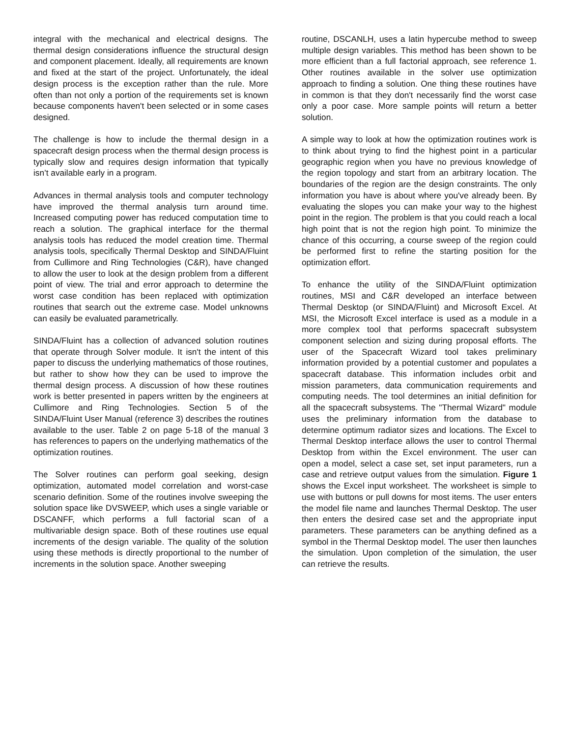integral with the mechanical and electrical designs. The thermal design considerations influence the structural design and component placement. Ideally, all requirements are known and fixed at the start of the project. Unfortunately, the ideal design process is the exception rather than the rule. More often than not only a portion of the requirements set is known because components haven't been selected or in some cases designed.
The challenge is how to include the thermal design in a spacecraft design process when the thermal design process is typically slow and requires design information that typically isn’t available early in a program.
Advances in thermal analysis tools and computer technology have improved the thermal analysis turn around time. Increased computing power has reduced computation time to reach a solution. The graphical interface for the thermal analysis tools has reduced the model creation time. Thermal analysis tools, specifically Thermal Desktop and SINDA/Fluint from Cullimore and Ring Technologies (C&R), have changed to allow the user to look at the design problem from a different point of view. The trial and error approach to determine the worst case condition has been replaced with optimization routines that search out the extreme case. Model unknowns can easily be evaluated parametrically.
SINDA/Fluint has a collection of advanced solution routines that operate through Solver module. It isn't the intent of this paper to discuss the underlying mathematics of those routines, but rather to show how they can be used to improve the thermal design process. A discussion of how these routines work is better presented in papers written by the engineers at Cullimore and Ring Technologies. Section 5 of the SINDA/Fluint User Manual (reference 3) describes the routines available to the user. Table 2 on page 5-18 of the manual 3 has references to papers on the underlying mathematics of the optimization routines.
The Solver routines can perform goal seeking, design optimization, automated model correlation and worst-case scenario definition. Some of the routines involve sweeping the solution space like DVSWEEP, which uses a single variable or DSCANFF, which performs a full factorial scan of a multivariable design space. Both of these routines use equal increments of the design variable. The quality of the solution using these methods is directly proportional to the number of increments in the solution space. Another sweeping
routine, DSCANLH, uses a latin hypercube method to sweep multiple design variables. This method has been shown to be more efficient than a full factorial approach, see reference 1. Other routines available in the solver use optimization approach to finding a solution. One thing these routines have in common is that they don't necessarily find the worst case only a poor case. More sample points will return a better solution.
A simple way to look at how the optimization routines work is to think about trying to find the highest point in a particular geographic region when you have no previous knowledge of the region topology and start from an arbitrary location. The boundaries of the region are the design constraints. The only information you have is about where you've already been. By evaluating the slopes you can make your way to the highest point in the region. The problem is that you could reach a local high point that is not the region high point. To minimize the chance of this occurring, a course sweep of the region could be performed first to refine the starting position for the optimization effort.
To enhance the utility of the SINDA/Fluint optimization routines, MSI and C&R developed an interface between Thermal Desktop (or SINDA/Fluint) and Microsoft Excel. At MSI, the Microsoft Excel interface is used as a module in a more complex tool that performs spacecraft subsystem component selection and sizing during proposal efforts. The user of the Spacecraft Wizard tool takes preliminary information provided by a potential customer and populates a spacecraft database. This information includes orbit and mission parameters, data communication requirements and computing needs. The tool determines an initial definition for all the spacecraft subsystems. The "Thermal Wizard" module uses the preliminary information from the database to determine optimum radiator sizes and locations. The Excel to Thermal Desktop interface allows the user to control Thermal Desktop from within the Excel environment. The user can open a model, select a case set, set input parameters, run a case and retrieve output values from the simulation. Figure 1 shows the Excel input worksheet. The worksheet is simple to use with buttons or pull downs for most items. The user enters the model file name and launches Thermal Desktop. The user then enters the desired case set and the appropriate input parameters. These parameters can be anything defined as a symbol in the Thermal Desktop model. The user then launches the simulation. Upon completion of the simulation, the user can retrieve the results.